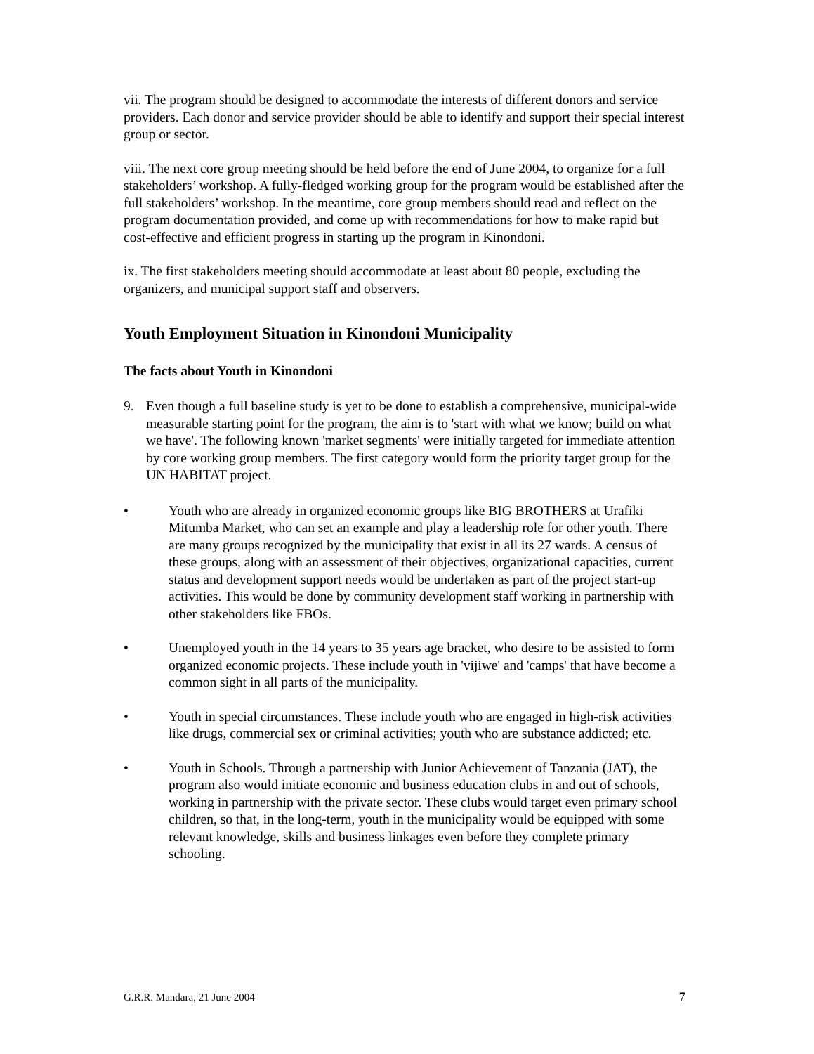vii. The program should be designed to accommodate the interests of different donors and service providers. Each donor and service provider should be able to identify and support their special interest group or sector.
viii. The next core group meeting should be held before the end of June 2004, to organize for a full stakeholders’ workshop. A fully-fledged working group for the program would be established after the full stakeholders’ workshop. In the meantime, core group members should read and reflect on the program documentation provided, and come up with recommendations for how to make rapid but cost-effective and efficient progress in starting up the program in Kinondoni.
ix. The first stakeholders meeting should accommodate at least about 80 people, excluding the organizers, and municipal support staff and observers.
Youth Employment Situation in Kinondoni Municipality
The facts about Youth in Kinondoni
9. Even though a full baseline study is yet to be done to establish a comprehensive, municipal-wide measurable starting point for the program, the aim is to 'start with what we know; build on what we have'. The following known 'market segments' were initially targeted for immediate attention by core working group members. The first category would form the priority target group for the UN HABITAT project.
• Youth who are already in organized economic groups like BIG BROTHERS at Urafiki Mitumba Market, who can set an example and play a leadership role for other youth. There are many groups recognized by the municipality that exist in all its 27 wards. A census of these groups, along with an assessment of their objectives, organizational capacities, current status and development support needs would be undertaken as part of the project start-up activities. This would be done by community development staff working in partnership with other stakeholders like FBOs.
• Unemployed youth in the 14 years to 35 years age bracket, who desire to be assisted to form organized economic projects. These include youth in 'vijiwe' and 'camps' that have become a common sight in all parts of the municipality.
• Youth in special circumstances. These include youth who are engaged in high-risk activities like drugs, commercial sex or criminal activities; youth who are substance addicted; etc.
• Youth in Schools. Through a partnership with Junior Achievement of Tanzania (JAT), the program also would initiate economic and business education clubs in and out of schools, working in partnership with the private sector. These clubs would target even primary school children, so that, in the long-term, youth in the municipality would be equipped with some relevant knowledge, skills and business linkages even before they complete primary schooling.
G.R.R. Mandara, 21 June 2004 7